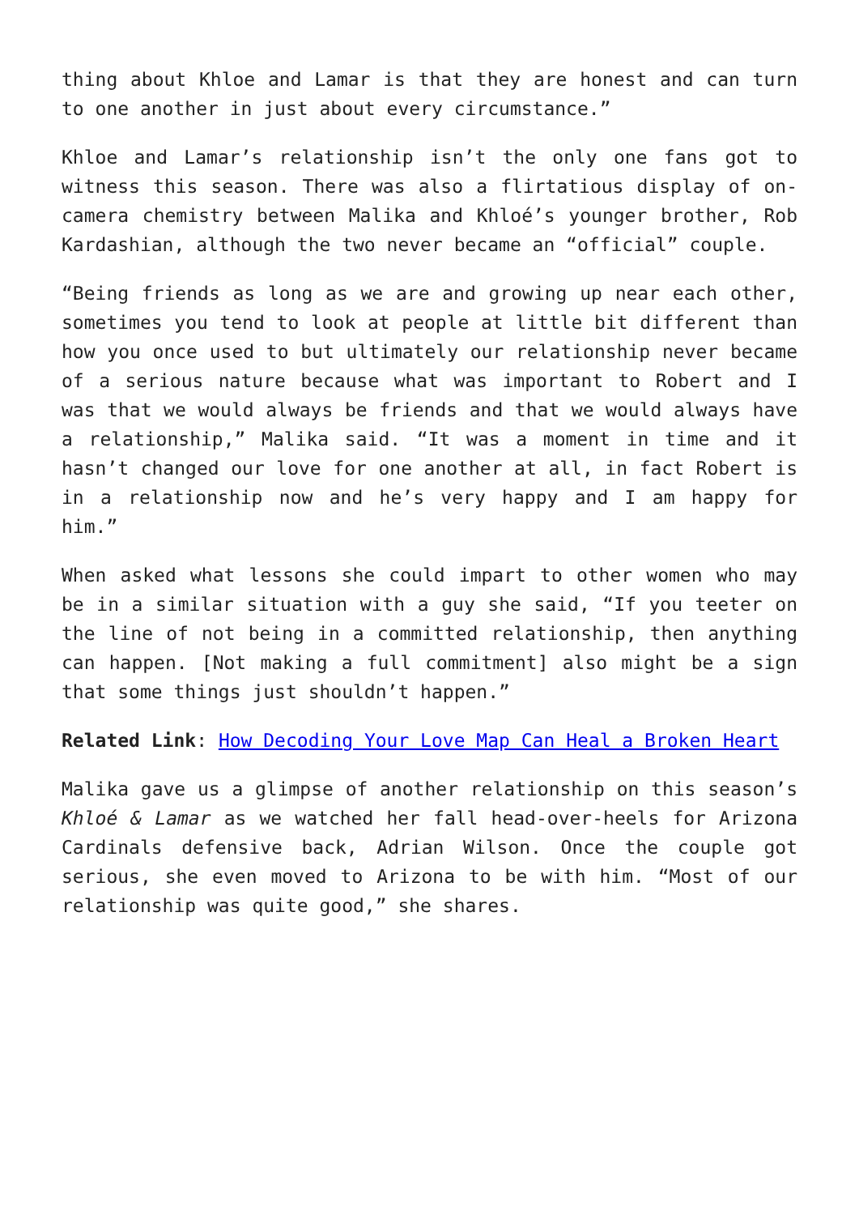thing about Khloe and Lamar is that they are honest and can turn to one another in just about every circumstance.”
Khloe and Lamar’s relationship isn’t the only one fans got to witness this season. There was also a flirtatious display of on-camera chemistry between Malika and Khloé’s younger brother, Rob Kardashian, although the two never became an “official” couple.
“Being friends as long as we are and growing up near each other, sometimes you tend to look at people at little bit different than how you once used to but ultimately our relationship never became of a serious nature because what was important to Robert and I was that we would always be friends and that we would always have a relationship,” Malika said. “It was a moment in time and it hasn’t changed our love for one another at all, in fact Robert is in a relationship now and he’s very happy and I am happy for him.”
When asked what lessons she could impart to other women who may be in a similar situation with a guy she said, “If you teeter on the line of not being in a committed relationship, then anything can happen. [Not making a full commitment] also might be a sign that some things just shouldn’t happen.”
Related Link: How Decoding Your Love Map Can Heal a Broken Heart
Malika gave us a glimpse of another relationship on this season’s Khloé & Lamar as we watched her fall head-over-heels for Arizona Cardinals defensive back, Adrian Wilson. Once the couple got serious, she even moved to Arizona to be with him. “Most of our relationship was quite good,” she shares.